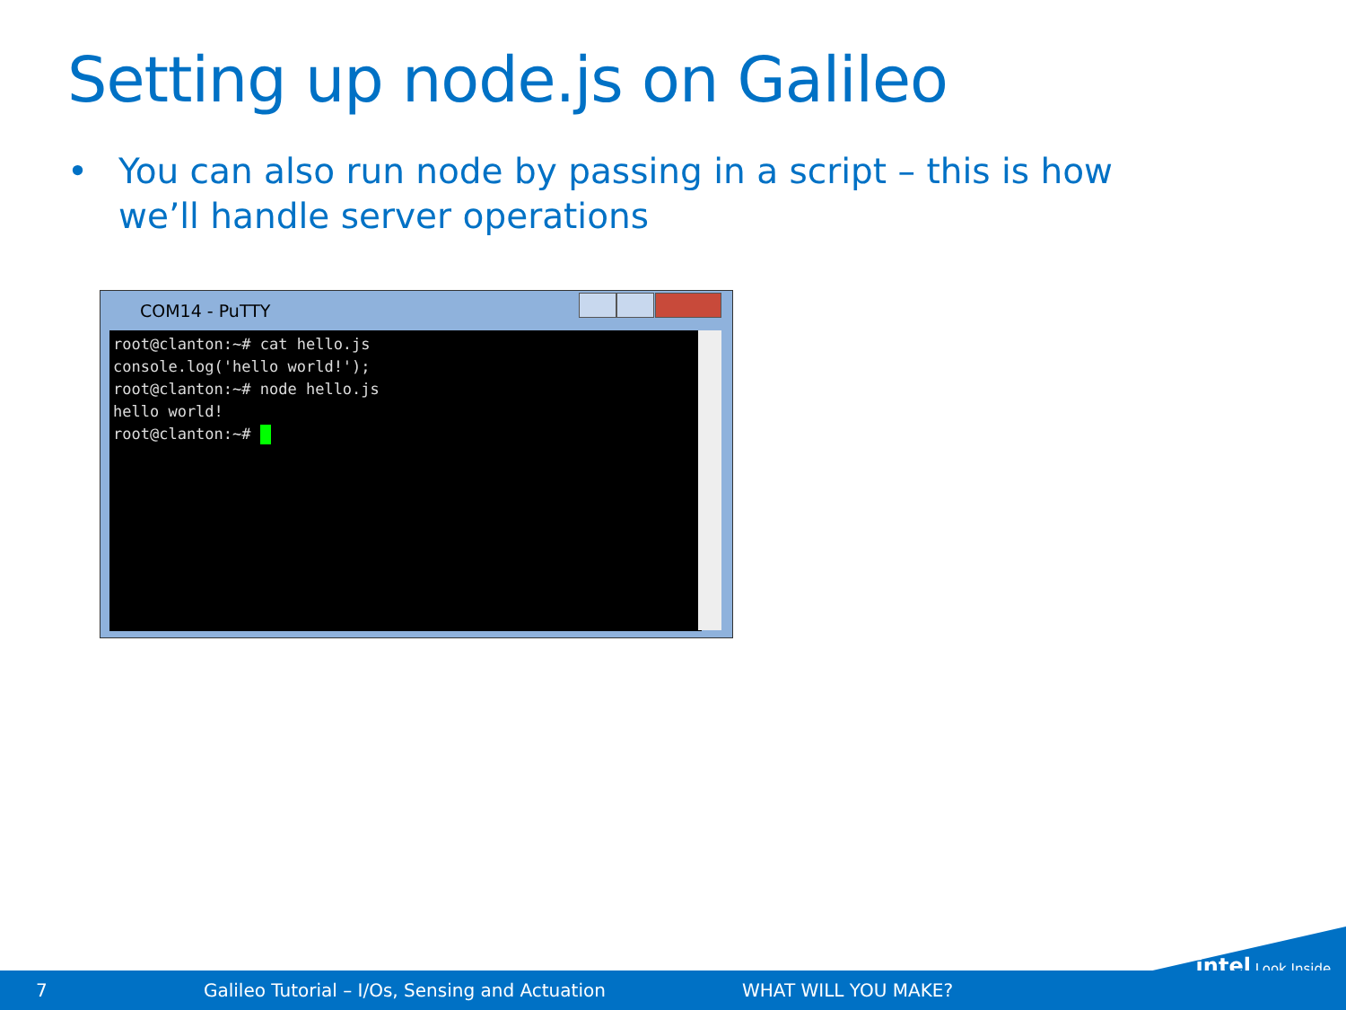Setting up node.js on Galileo
• You can also run node by passing in a script – this is how we’ll handle server operations
COM14 - PuTTY
root@clanton:~# cat hello.js console.log('hello world!'); root@clanton:~# node hello.js hello world! root@clanton:~#
intel Look Inside.
7 Galileo Tutorial – I/Os, Sensing and Actuation WHAT WILL YOU MAKE?